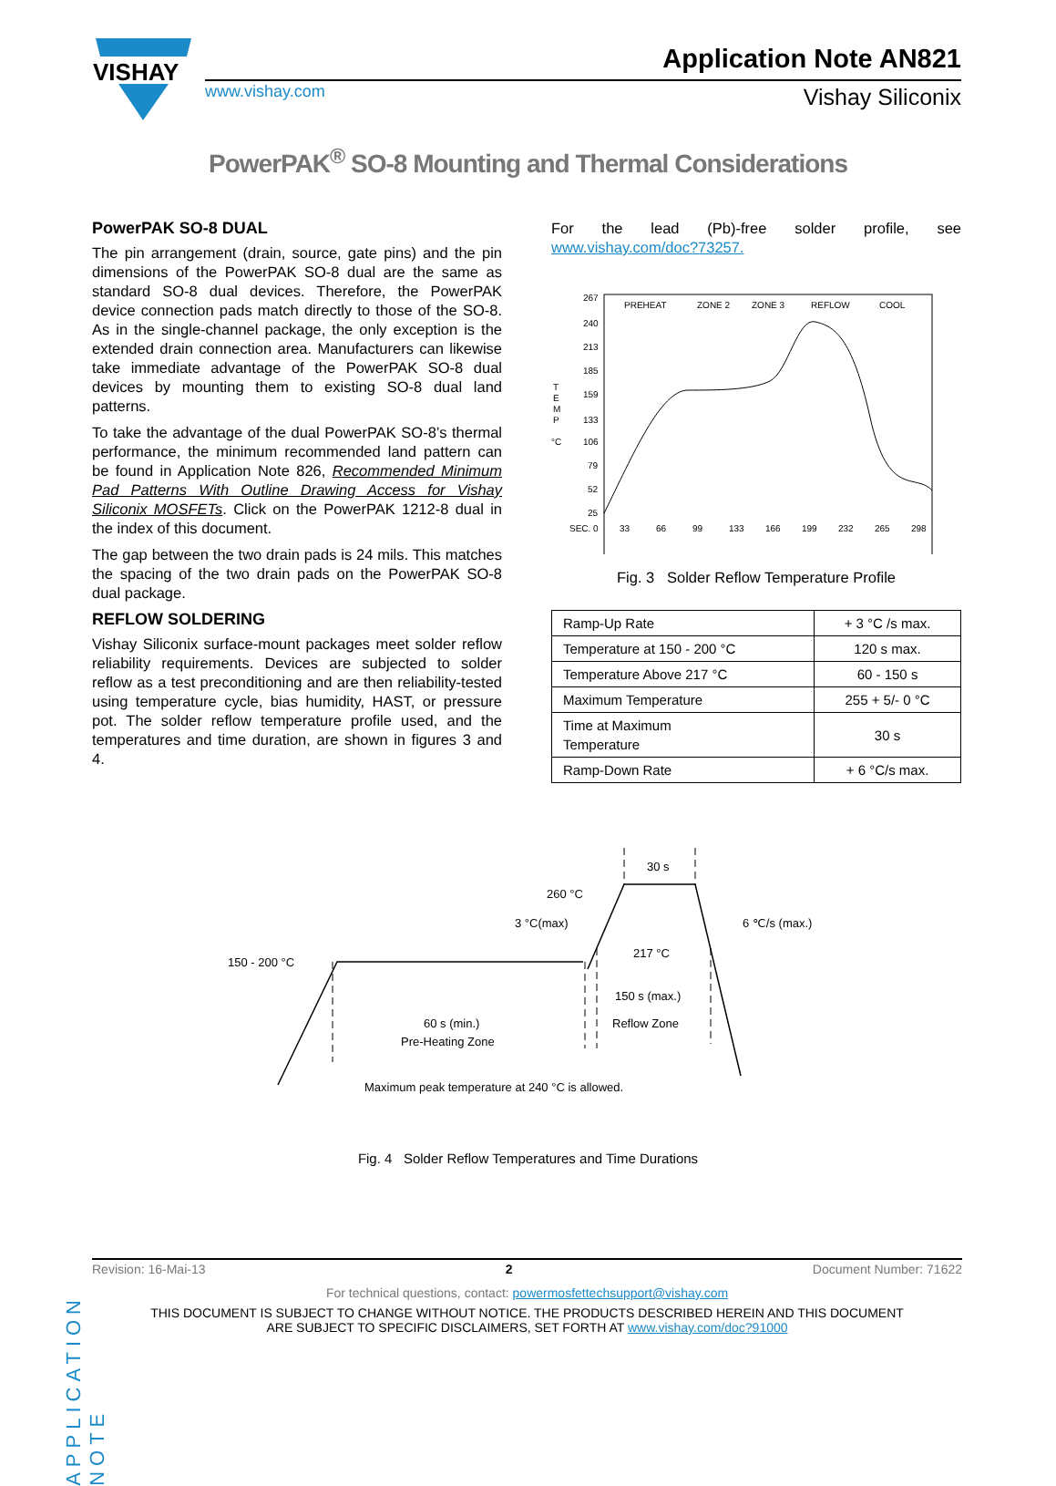VISHAY
Application Note AN821
www.vishay.com Vishay Siliconix
PowerPAK<sup>®</sup> SO-8 Mounting and Thermal Considerations
PowerPAK SO-8 DUAL
The pin arrangement (drain, source, gate pins) and the pin dimensions of the PowerPAK SO-8 dual are the same as standard SO-8 dual devices. Therefore, the PowerPAK device connection pads match directly to those of the SO-8. As in the single-channel package, the only exception is the extended drain connection area. Manufacturers can likewise take immediate advantage of the PowerPAK SO-8 dual devices by mounting them to existing SO-8 dual land patterns.
To take the advantage of the dual PowerPAK SO-8’s thermal performance, the minimum recommended land pattern can be found in Application Note 826, Recommended Minimum Pad Patterns With Outline Drawing Access for Vishay Siliconix MOSFETs. Click on the PowerPAK 1212-8 dual in the index of this document.
The gap between the two drain pads is 24 mils. This matches the spacing of the two drain pads on the PowerPAK SO-8 dual package.
REFLOW SOLDERING
Vishay Siliconix surface-mount packages meet solder reflow reliability requirements. Devices are subjected to solder reflow as a test preconditioning and are then reliability-tested using temperature cycle, bias humidity, HAST, or pressure pot. The solder reflow temperature profile used, and the temperatures and time duration, are shown in figures 3 and 4.
For the lead (Pb)-free solder profile, see www.vishay.com/doc?73257.
PREHEAT
ZONE 2
ZONE 3
REFLOW
COOL
267
240
213
185
159
133
106
79
52
25
T
E
M
P
°C
SEC. 0
33
66
99
133
166
199
232
265
298
Fig. 3 Solder Reflow Temperature Profile
| Ramp-Up Rate | + 3 °C /s max. |
| Temperature at 150 - 200 °C | 120 s max. |
| Temperature Above 217 °C | 60 - 150 s |
| Maximum Temperature | 255 + 5/- 0 °C |
| Time at Maximum Temperature | 30 s |
| Ramp-Down Rate | + 6 °C/s max. |
30 s
260 °C
3 °C(max)
6 ℃/s (max.)
217 °C
150 - 200 °C
150 s (max.)
60 s (min.)
Reflow Zone
Pre-Heating Zone
Maximum peak temperature at 240 °C is allowed.
Fig. 4 Solder Reflow Temperatures and Time Durations
APPLICATION NOTE
Revision: 16-Mai-13 2 Document Number: 71622
For technical questions, contact: powermosfettechsupport@vishay.com
THIS DOCUMENT IS SUBJECT TO CHANGE WITHOUT NOTICE. THE PRODUCTS DESCRIBED HEREIN AND THIS DOCUMENT
ARE SUBJECT TO SPECIFIC DISCLAIMERS, SET FORTH AT www.vishay.com/doc?91000